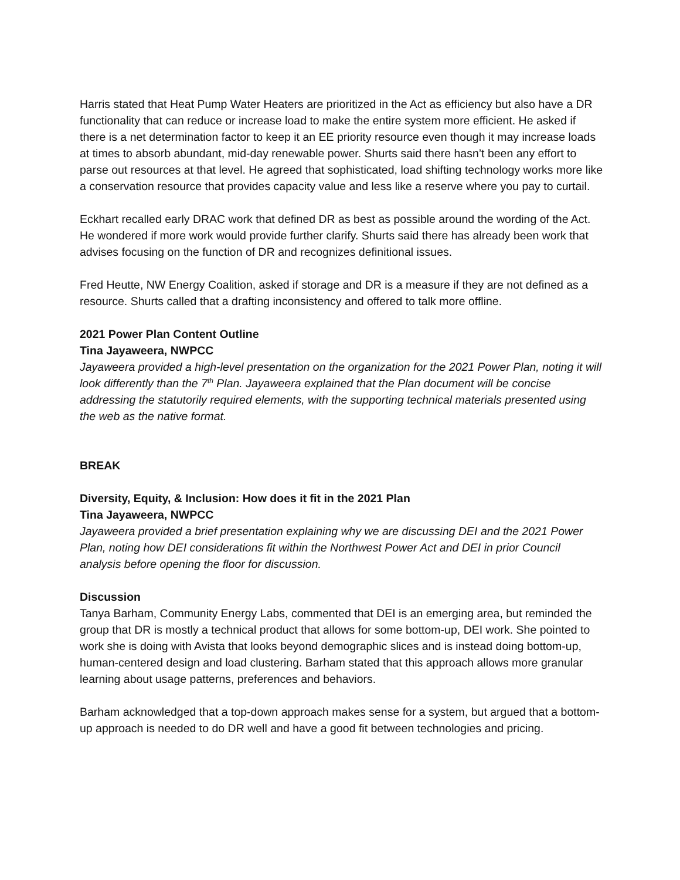Harris stated that Heat Pump Water Heaters are prioritized in the Act as efficiency but also have a DR functionality that can reduce or increase load to make the entire system more efficient. He asked if there is a net determination factor to keep it an EE priority resource even though it may increase loads at times to absorb abundant, mid-day renewable power. Shurts said there hasn’t been any effort to parse out resources at that level. He agreed that sophisticated, load shifting technology works more like a conservation resource that provides capacity value and less like a reserve where you pay to curtail.
Eckhart recalled early DRAC work that defined DR as best as possible around the wording of the Act. He wondered if more work would provide further clarify. Shurts said there has already been work that advises focusing on the function of DR and recognizes definitional issues.
Fred Heutte, NW Energy Coalition, asked if storage and DR is a measure if they are not defined as a resource. Shurts called that a drafting inconsistency and offered to talk more offline.
2021 Power Plan Content Outline
Tina Jayaweera, NWPCC
Jayaweera provided a high-level presentation on the organization for the 2021 Power Plan, noting it will look differently than the 7<sup>th</sup> Plan. Jayaweera explained that the Plan document will be concise addressing the statutorily required elements, with the supporting technical materials presented using the web as the native format.
BREAK
Diversity, Equity, & Inclusion: How does it fit in the 2021 Plan
Tina Jayaweera, NWPCC
Jayaweera provided a brief presentation explaining why we are discussing DEI and the 2021 Power Plan, noting how DEI considerations fit within the Northwest Power Act and DEI in prior Council analysis before opening the floor for discussion.
Discussion
Tanya Barham, Community Energy Labs, commented that DEI is an emerging area, but reminded the group that DR is mostly a technical product that allows for some bottom-up, DEI work. She pointed to work she is doing with Avista that looks beyond demographic slices and is instead doing bottom-up, human-centered design and load clustering. Barham stated that this approach allows more granular learning about usage patterns, preferences and behaviors.
Barham acknowledged that a top-down approach makes sense for a system, but argued that a bottom-up approach is needed to do DR well and have a good fit between technologies and pricing.